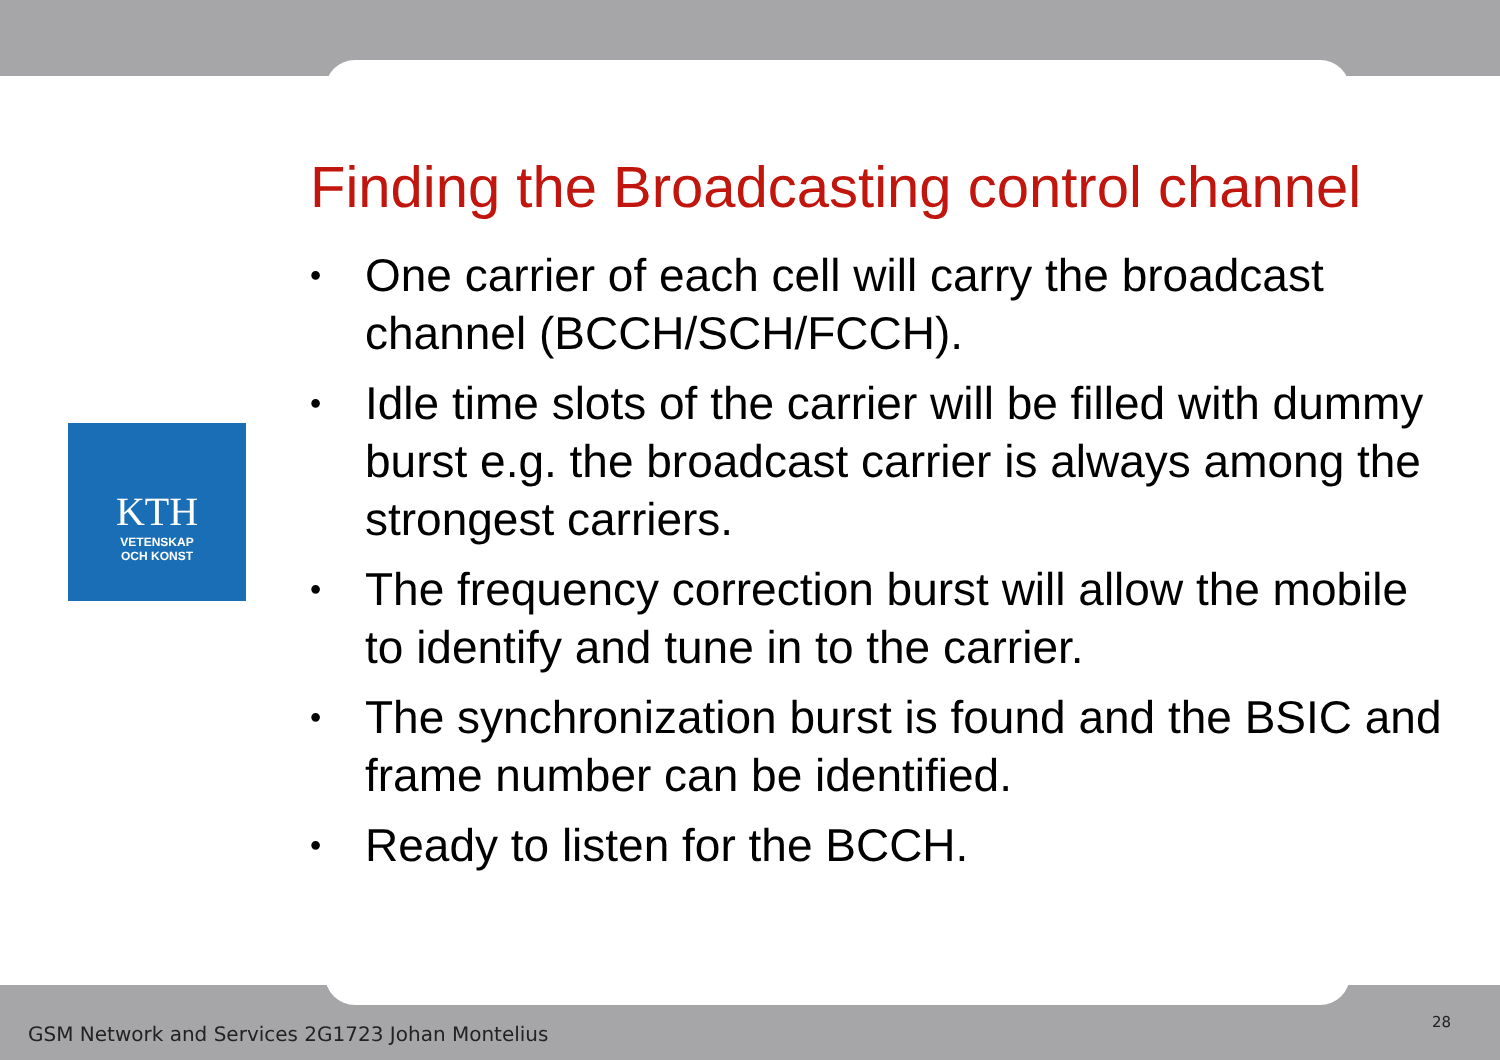KTH
VETENSKAP
OCH KONST
Finding the Broadcasting control channel
• One carrier of each cell will carry the broadcast channel (BCCH/SCH/FCCH).
• Idle time slots of the carrier will be filled with dummy burst e.g. the broadcast carrier is always among the strongest carriers.
• The frequency correction burst will allow the mobile to identify and tune in to the carrier.
• The synchronization burst is found and the BSIC and frame number can be identified.
• Ready to listen for the BCCH.
GSM Network and Services 2G1723 Johan Montelius
28